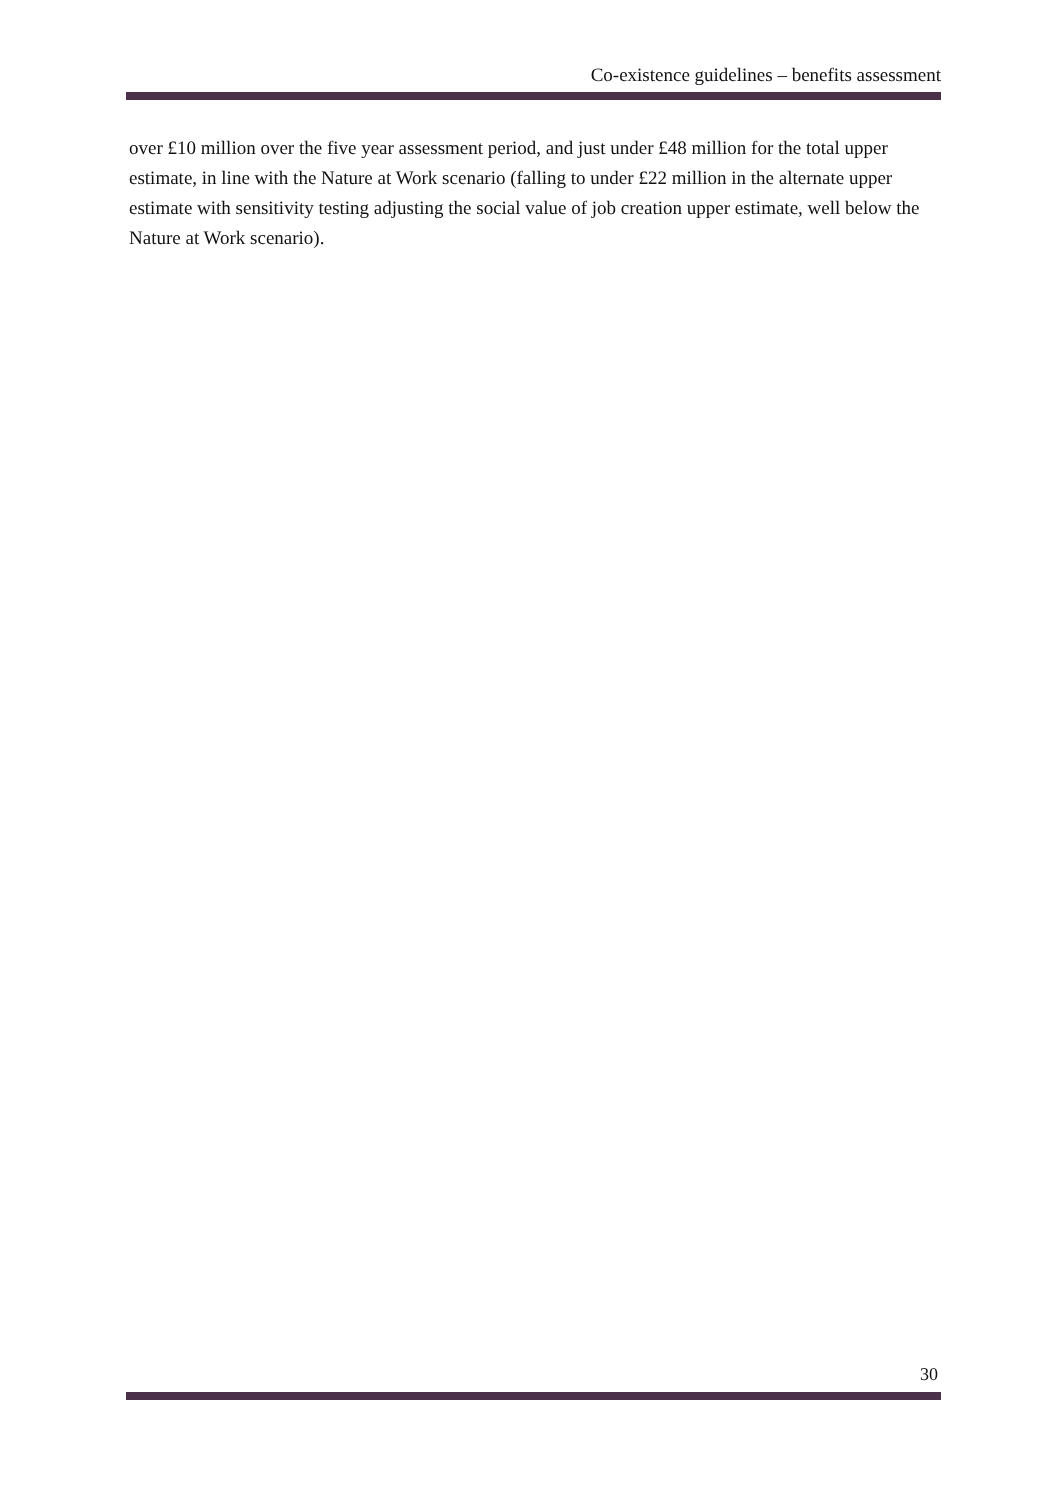Co-existence guidelines – benefits assessment
over £10 million over the five year assessment period, and just under £48 million for the total upper estimate, in line with the Nature at Work scenario (falling to under £22 million in the alternate upper estimate with sensitivity testing adjusting the social value of job creation upper estimate, well below the Nature at Work scenario).
30